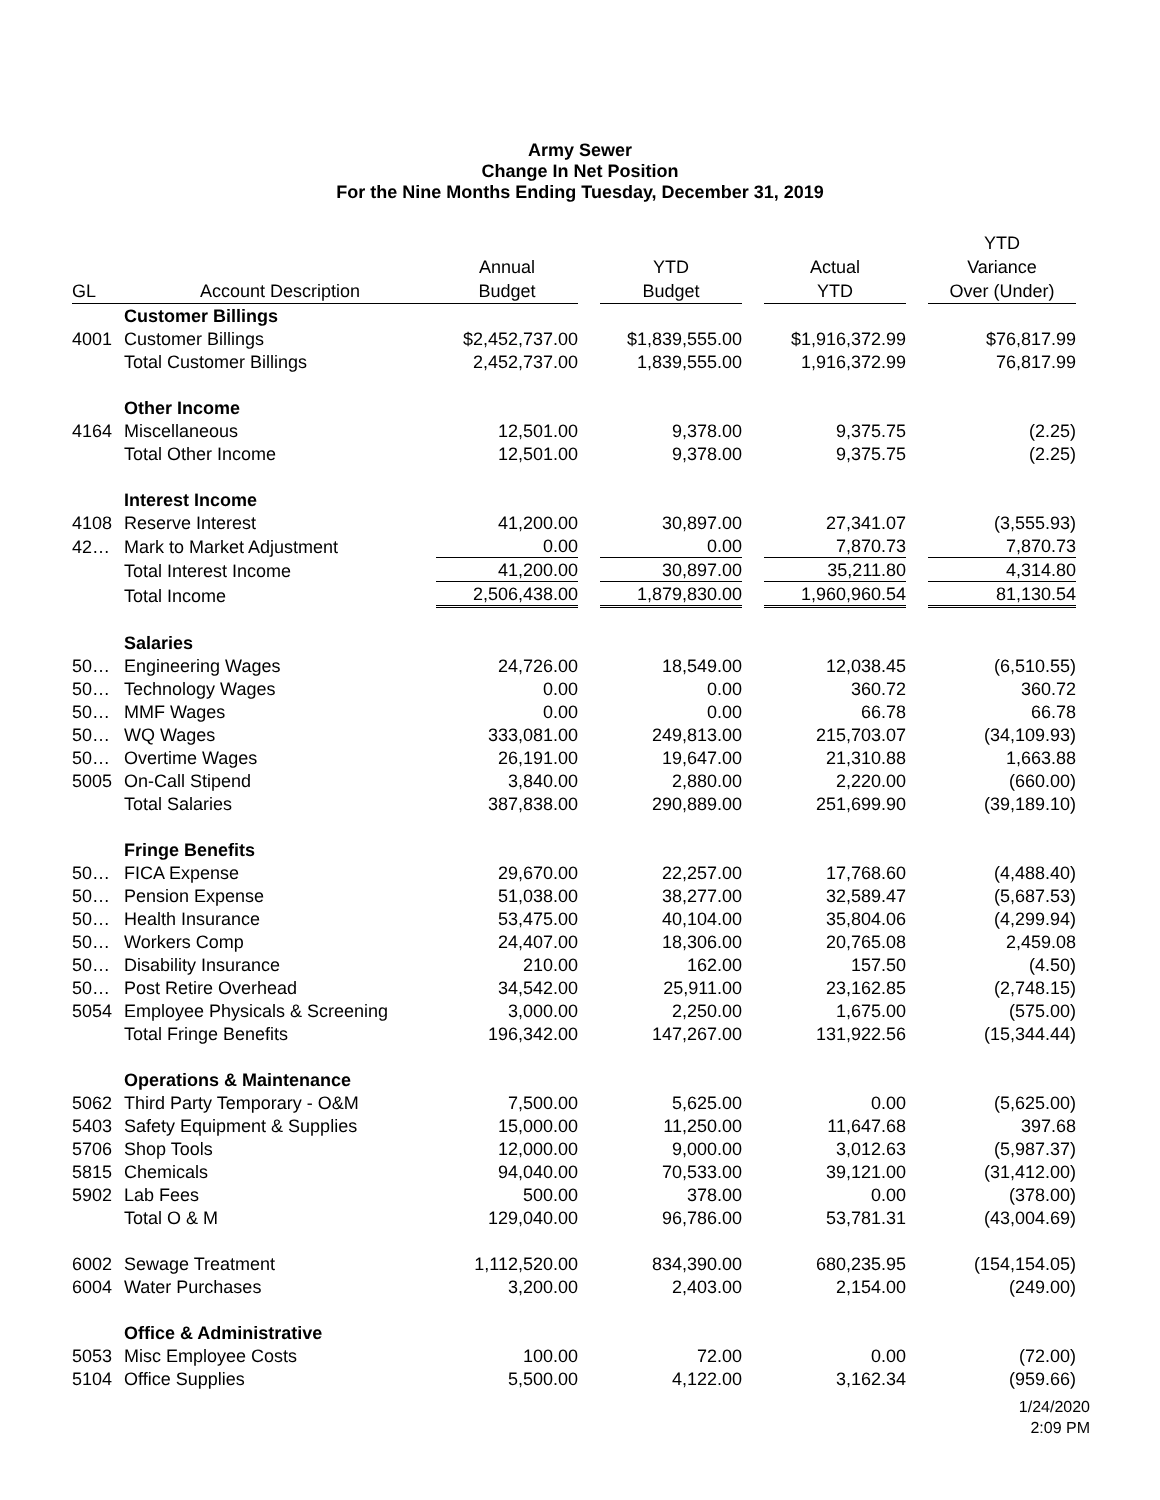Army Sewer
Change In Net Position
For the Nine Months Ending Tuesday, December 31, 2019
| GL | Account Description | Annual Budget | | YTD Budget | | Actual YTD | | YTD Variance Over (Under) |
| | Customer Billings | | | | | | | |
| 4001 | Customer Billings | $2,452,737.00 | | $1,839,555.00 | | $1,916,372.99 | | $76,817.99 |
| | Total Customer Billings | 2,452,737.00 | | 1,839,555.00 | | 1,916,372.99 | | 76,817.99 |
| | Other Income | | | | | | | |
| 4164 | Miscellaneous | 12,501.00 | | 9,378.00 | | 9,375.75 | | (2.25) |
| | Total Other Income | 12,501.00 | | 9,378.00 | | 9,375.75 | | (2.25) |
| | Interest Income | | | | | | | |
| 4108 | Reserve Interest | 41,200.00 | | 30,897.00 | | 27,341.07 | | (3,555.93) |
| 42… | Mark to Market Adjustment | 0.00 | | 0.00 | | 7,870.73 | | 7,870.73 |
| | Total Interest Income | 41,200.00 | | 30,897.00 | | 35,211.80 | | 4,314.80 |
| | Total Income | 2,506,438.00 | | 1,879,830.00 | | 1,960,960.54 | | 81,130.54 |
| | Salaries | | | | | | | |
| 50… | Engineering Wages | 24,726.00 | | 18,549.00 | | 12,038.45 | | (6,510.55) |
| 50… | Technology Wages | 0.00 | | 0.00 | | 360.72 | | 360.72 |
| 50… | MMF Wages | 0.00 | | 0.00 | | 66.78 | | 66.78 |
| 50… | WQ Wages | 333,081.00 | | 249,813.00 | | 215,703.07 | | (34,109.93) |
| 50… | Overtime Wages | 26,191.00 | | 19,647.00 | | 21,310.88 | | 1,663.88 |
| 5005 | On-Call Stipend | 3,840.00 | | 2,880.00 | | 2,220.00 | | (660.00) |
| | Total Salaries | 387,838.00 | | 290,889.00 | | 251,699.90 | | (39,189.10) |
| | Fringe Benefits | | | | | | | |
| 50… | FICA Expense | 29,670.00 | | 22,257.00 | | 17,768.60 | | (4,488.40) |
| 50… | Pension Expense | 51,038.00 | | 38,277.00 | | 32,589.47 | | (5,687.53) |
| 50… | Health Insurance | 53,475.00 | | 40,104.00 | | 35,804.06 | | (4,299.94) |
| 50… | Workers Comp | 24,407.00 | | 18,306.00 | | 20,765.08 | | 2,459.08 |
| 50… | Disability Insurance | 210.00 | | 162.00 | | 157.50 | | (4.50) |
| 50… | Post Retire Overhead | 34,542.00 | | 25,911.00 | | 23,162.85 | | (2,748.15) |
| 5054 | Employee Physicals & Screening | 3,000.00 | | 2,250.00 | | 1,675.00 | | (575.00) |
| | Total Fringe Benefits | 196,342.00 | | 147,267.00 | | 131,922.56 | | (15,344.44) |
| | Operations & Maintenance | | | | | | | |
| 5062 | Third Party Temporary - O&M | 7,500.00 | | 5,625.00 | | 0.00 | | (5,625.00) |
| 5403 | Safety Equipment & Supplies | 15,000.00 | | 11,250.00 | | 11,647.68 | | 397.68 |
| 5706 | Shop Tools | 12,000.00 | | 9,000.00 | | 3,012.63 | | (5,987.37) |
| 5815 | Chemicals | 94,040.00 | | 70,533.00 | | 39,121.00 | | (31,412.00) |
| 5902 | Lab Fees | 500.00 | | 378.00 | | 0.00 | | (378.00) |
| | Total O & M | 129,040.00 | | 96,786.00 | | 53,781.31 | | (43,004.69) |
| 6002 | Sewage Treatment | 1,112,520.00 | | 834,390.00 | | 680,235.95 | | (154,154.05) |
| 6004 | Water Purchases | 3,200.00 | | 2,403.00 | | 2,154.00 | | (249.00) |
| | Office & Administrative | | | | | | | |
| 5053 | Misc Employee Costs | 100.00 | | 72.00 | | 0.00 | | (72.00) |
| 5104 | Office Supplies | 5,500.00 | | 4,122.00 | | 3,162.34 | | (959.66) |
1/24/2020
2:09 PM